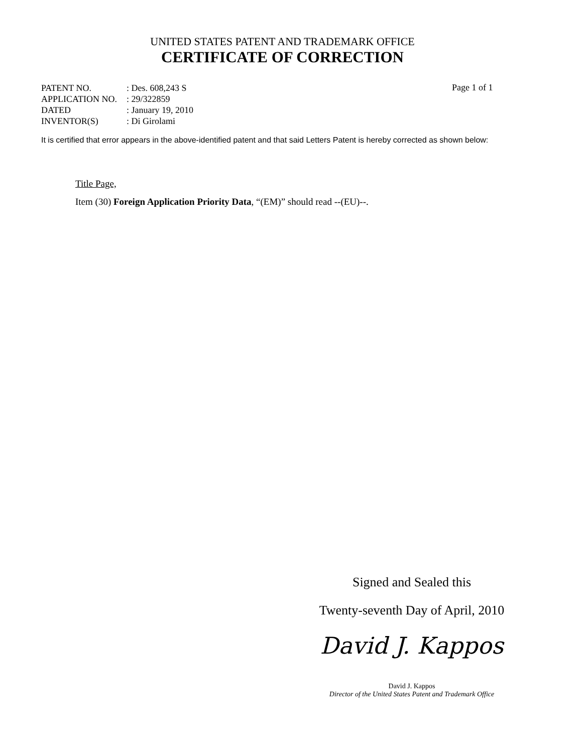UNITED STATES PATENT AND TRADEMARK OFFICE
CERTIFICATE OF CORRECTION
| PATENT NO. | : Des. 608,243 S |
| APPLICATION NO. | : 29/322859 |
| DATED | : January 19, 2010 |
| INVENTOR(S) | : Di Girolami |
Page 1 of 1
It is certified that error appears in the above-identified patent and that said Letters Patent is hereby corrected as shown below:
Title Page,
Item (30) Foreign Application Priority Data, “(EM)” should read --(EU)--.
Signed and Sealed this
Twenty-seventh Day of April, 2010
David J. Kappos
David J. Kappos
Director of the United States Patent and Trademark Office